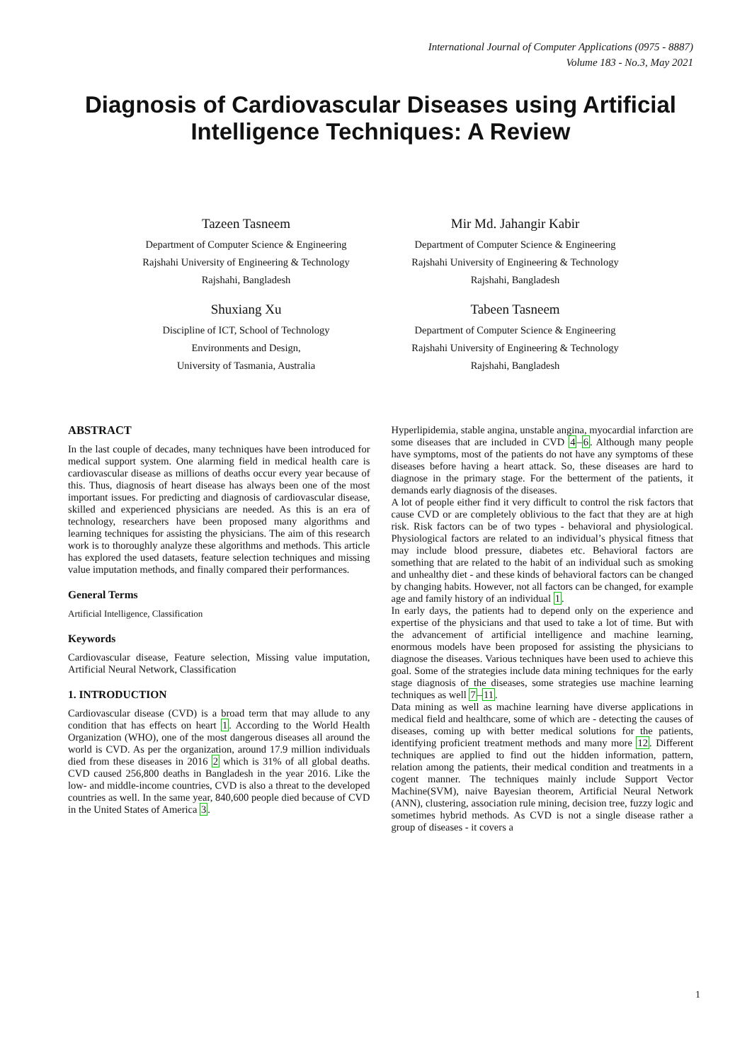International Journal of Computer Applications (0975 - 8887)
Volume 183 - No.3, May 2021
Diagnosis of Cardiovascular Diseases using Artificial Intelligence Techniques: A Review
Tazeen Tasneem
Department of Computer Science & Engineering
Rajshahi University of Engineering & Technology
Rajshahi, Bangladesh
Mir Md. Jahangir Kabir
Department of Computer Science & Engineering
Rajshahi University of Engineering & Technology
Rajshahi, Bangladesh
Shuxiang Xu
Discipline of ICT, School of Technology
Environments and Design,
University of Tasmania, Australia
Tabeen Tasneem
Department of Computer Science & Engineering
Rajshahi University of Engineering & Technology
Rajshahi, Bangladesh
ABSTRACT
In the last couple of decades, many techniques have been introduced for medical support system. One alarming field in medical health care is cardiovascular disease as millions of deaths occur every year because of this. Thus, diagnosis of heart disease has always been one of the most important issues. For predicting and diagnosis of cardiovascular disease, skilled and experienced physicians are needed. As this is an era of technology, researchers have been proposed many algorithms and learning techniques for assisting the physicians. The aim of this research work is to thoroughly analyze these algorithms and methods. This article has explored the used datasets, feature selection techniques and missing value imputation methods, and finally compared their performances.
General Terms
Artificial Intelligence, Classification
Keywords
Cardiovascular disease, Feature selection, Missing value imputation, Artificial Neural Network, Classification
1. INTRODUCTION
Cardiovascular disease (CVD) is a broad term that may allude to any condition that has effects on heart 1. According to the World Health Organization (WHO), one of the most dangerous diseases all around the world is CVD. As per the organization, around 17.9 million individuals died from these diseases in 2016 2 which is 31% of all global deaths. CVD caused 256,800 deaths in Bangladesh in the year 2016. Like the low- and middle-income countries, CVD is also a threat to the developed countries as well. In the same year, 840,600 people died because of CVD in the United States of America 3.
Hyperlipidemia, stable angina, unstable angina, myocardial infarction are some diseases that are included in CVD 4–6. Although many people have symptoms, most of the patients do not have any symptoms of these diseases before having a heart attack. So, these diseases are hard to diagnose in the primary stage. For the betterment of the patients, it demands early diagnosis of the diseases.
A lot of people either find it very difficult to control the risk factors that cause CVD or are completely oblivious to the fact that they are at high risk. Risk factors can be of two types - behavioral and physiological. Physiological factors are related to an individual’s physical fitness that may include blood pressure, diabetes etc. Behavioral factors are something that are related to the habit of an individual such as smoking and unhealthy diet - and these kinds of behavioral factors can be changed by changing habits. However, not all factors can be changed, for example age and family history of an individual 1.
In early days, the patients had to depend only on the experience and expertise of the physicians and that used to take a lot of time. But with the advancement of artificial intelligence and machine learning, enormous models have been proposed for assisting the physicians to diagnose the diseases. Various techniques have been used to achieve this goal. Some of the strategies include data mining techniques for the early stage diagnosis of the diseases, some strategies use machine learning techniques as well 7–11.
Data mining as well as machine learning have diverse applications in medical field and healthcare, some of which are - detecting the causes of diseases, coming up with better medical solutions for the patients, identifying proficient treatment methods and many more 12. Different techniques are applied to find out the hidden information, pattern, relation among the patients, their medical condition and treatments in a cogent manner. The techniques mainly include Support Vector Machine(SVM), naive Bayesian theorem, Artificial Neural Network (ANN), clustering, association rule mining, decision tree, fuzzy logic and sometimes hybrid methods. As CVD is not a single disease rather a group of diseases - it covers a
1